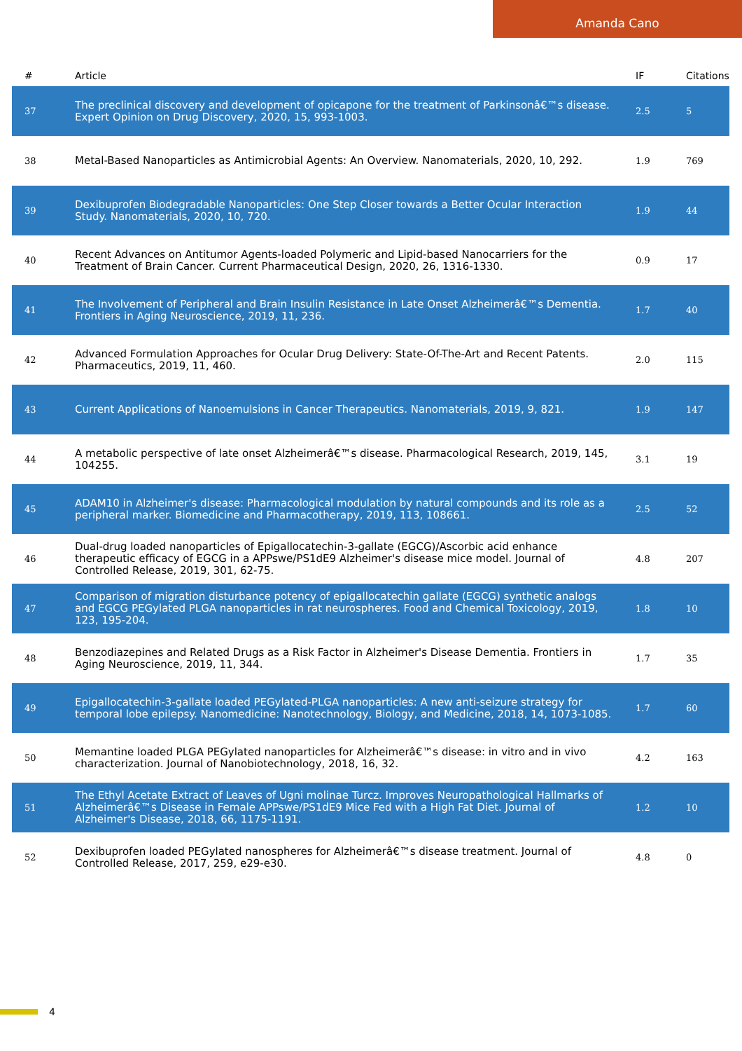Amanda Cano
| # | Article | IF | Citations |
| --- | --- | --- | --- |
| 37 | The preclinical discovery and development of opicapone for the treatment of Parkinsonâ€™s disease. Expert Opinion on Drug Discovery, 2020, 15, 993-1003. | 2.5 | 5 |
| 38 | Metal-Based Nanoparticles as Antimicrobial Agents: An Overview. Nanomaterials, 2020, 10, 292. | 1.9 | 769 |
| 39 | Dexibuprofen Biodegradable Nanoparticles: One Step Closer towards a Better Ocular Interaction Study. Nanomaterials, 2020, 10, 720. | 1.9 | 44 |
| 40 | Recent Advances on Antitumor Agents-loaded Polymeric and Lipid-based Nanocarriers for the Treatment of Brain Cancer. Current Pharmaceutical Design, 2020, 26, 1316-1330. | 0.9 | 17 |
| 41 | The Involvement of Peripheral and Brain Insulin Resistance in Late Onset Alzheimerâ€™s Dementia. Frontiers in Aging Neuroscience, 2019, 11, 236. | 1.7 | 40 |
| 42 | Advanced Formulation Approaches for Ocular Drug Delivery: State-Of-The-Art and Recent Patents. Pharmaceutics, 2019, 11, 460. | 2.0 | 115 |
| 43 | Current Applications of Nanoemulsions in Cancer Therapeutics. Nanomaterials, 2019, 9, 821. | 1.9 | 147 |
| 44 | A metabolic perspective of late onset Alzheimerâ€™s disease. Pharmacological Research, 2019, 145, 104255. | 3.1 | 19 |
| 45 | ADAM10 in Alzheimer's disease: Pharmacological modulation by natural compounds and its role as a peripheral marker. Biomedicine and Pharmacotherapy, 2019, 113, 108661. | 2.5 | 52 |
| 46 | Dual-drug loaded nanoparticles of Epigallocatechin-3-gallate (EGCG)/Ascorbic acid enhance therapeutic efficacy of EGCG in a APPswe/PS1dE9 Alzheimer's disease mice model. Journal of Controlled Release, 2019, 301, 62-75. | 4.8 | 207 |
| 47 | Comparison of migration disturbance potency of epigallocatechin gallate (EGCG) synthetic analogs and EGCG PEGylated PLGA nanoparticles in rat neurospheres. Food and Chemical Toxicology, 2019, 123, 195-204. | 1.8 | 10 |
| 48 | Benzodiazepines and Related Drugs as a Risk Factor in Alzheimer's Disease Dementia. Frontiers in Aging Neuroscience, 2019, 11, 344. | 1.7 | 35 |
| 49 | Epigallocatechin-3-gallate loaded PEGylated-PLGA nanoparticles: A new anti-seizure strategy for temporal lobe epilepsy. Nanomedicine: Nanotechnology, Biology, and Medicine, 2018, 14, 1073-1085. | 1.7 | 60 |
| 50 | Memantine loaded PLGA PEGylated nanoparticles for Alzheimerâ€™s disease: in vitro and in vivo characterization. Journal of Nanobiotechnology, 2018, 16, 32. | 4.2 | 163 |
| 51 | The Ethyl Acetate Extract of Leaves of Ugni molinae Turcz. Improves Neuropathological Hallmarks of Alzheimerâ€™s Disease in Female APPswe/PS1dE9 Mice Fed with a High Fat Diet. Journal of Alzheimer's Disease, 2018, 66, 1175-1191. | 1.2 | 10 |
| 52 | Dexibuprofen loaded PEGylated nanospheres for Alzheimerâ€™s disease treatment. Journal of Controlled Release, 2017, 259, e29-e30. | 4.8 | 0 |
4